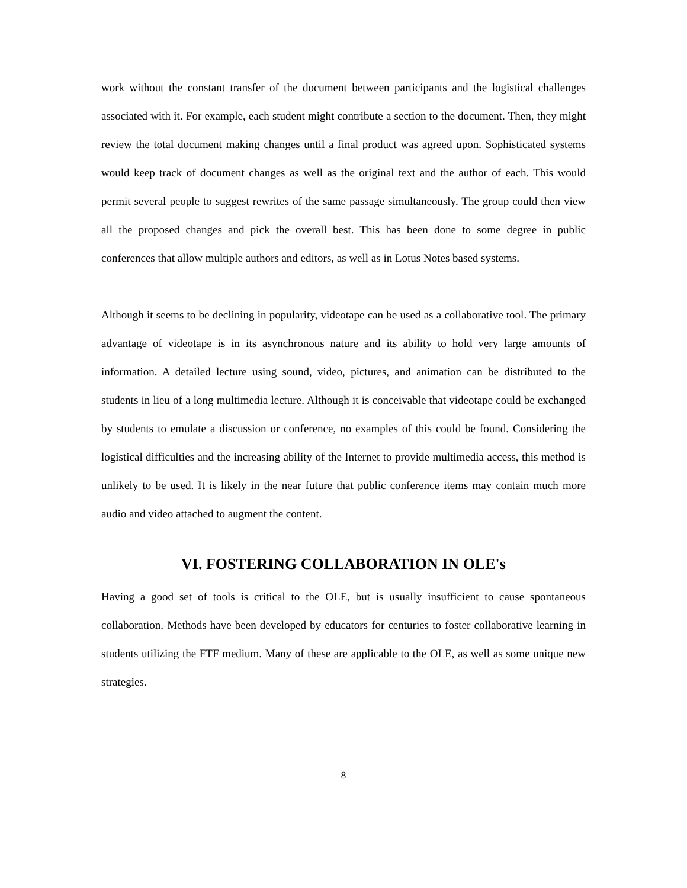work without the constant transfer of the document between participants and the logistical challenges associated with it. For example, each student might contribute a section to the document. Then, they might review the total document making changes until a final product was agreed upon. Sophisticated systems would keep track of document changes as well as the original text and the author of each. This would permit several people to suggest rewrites of the same passage simultaneously. The group could then view all the proposed changes and pick the overall best. This has been done to some degree in public conferences that allow multiple authors and editors, as well as in Lotus Notes based systems.
Although it seems to be declining in popularity, videotape can be used as a collaborative tool. The primary advantage of videotape is in its asynchronous nature and its ability to hold very large amounts of information. A detailed lecture using sound, video, pictures, and animation can be distributed to the students in lieu of a long multimedia lecture. Although it is conceivable that videotape could be exchanged by students to emulate a discussion or conference, no examples of this could be found. Considering the logistical difficulties and the increasing ability of the Internet to provide multimedia access, this method is unlikely to be used. It is likely in the near future that public conference items may contain much more audio and video attached to augment the content.
VI. FOSTERING COLLABORATION IN OLE's
Having a good set of tools is critical to the OLE, but is usually insufficient to cause spontaneous collaboration. Methods have been developed by educators for centuries to foster collaborative learning in students utilizing the FTF medium. Many of these are applicable to the OLE, as well as some unique new strategies.
8